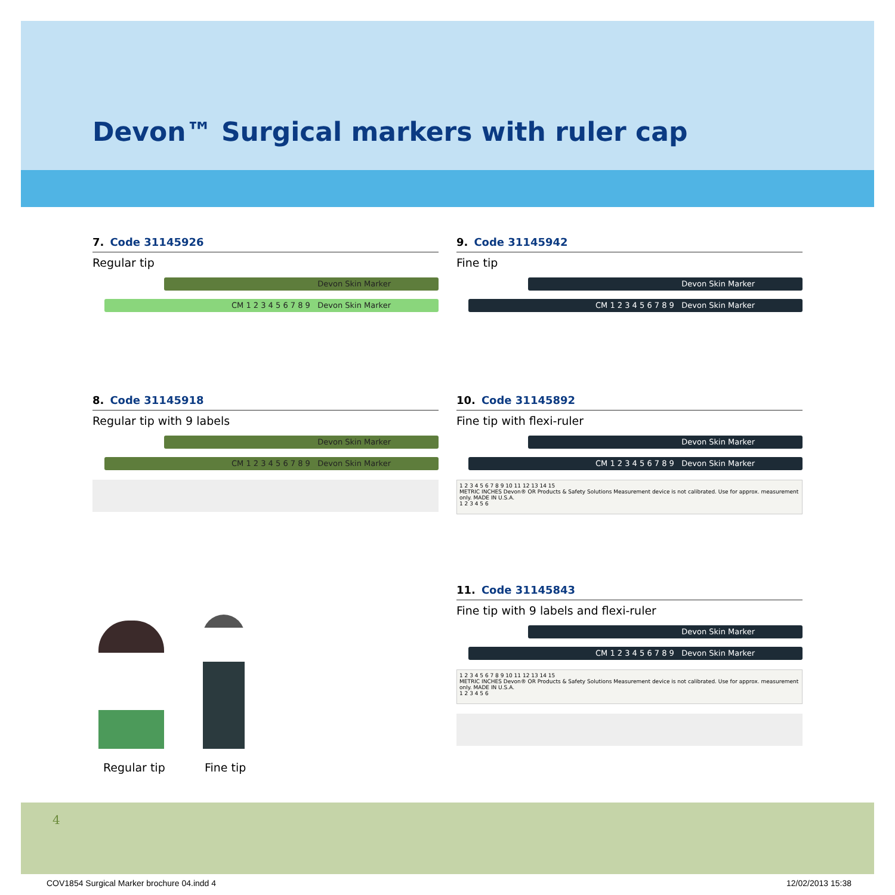Devon™ Surgical markers with ruler cap
7. Code 31145926
Regular tip
Devon Skin Marker
CM 1 2 3 4 5 6 7 8 9 Devon Skin Marker
9. Code 31145942
Fine tip
Devon Skin Marker
CM 1 2 3 4 5 6 7 8 9 Devon Skin Marker
8. Code 31145918
Regular tip with 9 labels
Devon Skin Marker
CM 1 2 3 4 5 6 7 8 9 Devon Skin Marker
10. Code 31145892
Fine tip with flexi-ruler
Devon Skin Marker
CM 1 2 3 4 5 6 7 8 9 Devon Skin Marker
1 2 3 4 5 6 7 8 9 10 11 12 13 14 15
METRIC INCHES Devon® OR Products & Safety Solutions Measurement device is not calibrated. Use for approx. measurement only. MADE IN U.S.A.
1 2 3 4 5 6
11. Code 31145843
Fine tip with 9 labels and flexi-ruler
Devon Skin Marker
CM 1 2 3 4 5 6 7 8 9 Devon Skin Marker
1 2 3 4 5 6 7 8 9 10 11 12 13 14 15
METRIC INCHES Devon® OR Products & Safety Solutions Measurement device is not calibrated. Use for approx. measurement only. MADE IN U.S.A.
1 2 3 4 5 6
Regular tip Fine tip
4
COV1854 Surgical Marker brochure 04.indd 4
12/02/2013 15:38